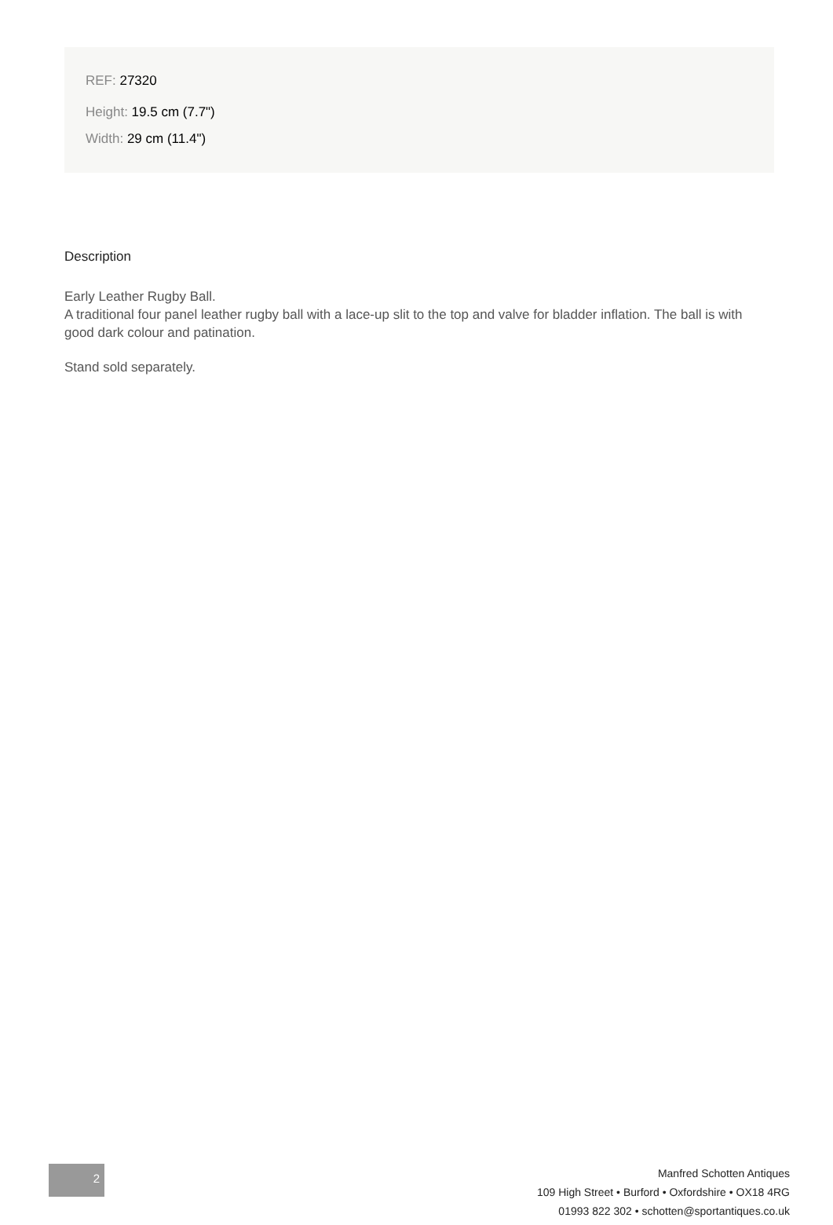REF: 27320
Height: 19.5 cm (7.7")
Width: 29 cm (11.4")
Description
Early Leather Rugby Ball.
A traditional four panel leather rugby ball with a lace-up slit to the top and valve for bladder inflation. The ball is with good dark colour and patination.
Stand sold separately.
2
Manfred Schotten Antiques
109 High Street • Burford • Oxfordshire • OX18 4RG
01993 822 302 • schotten@sportantiques.co.uk